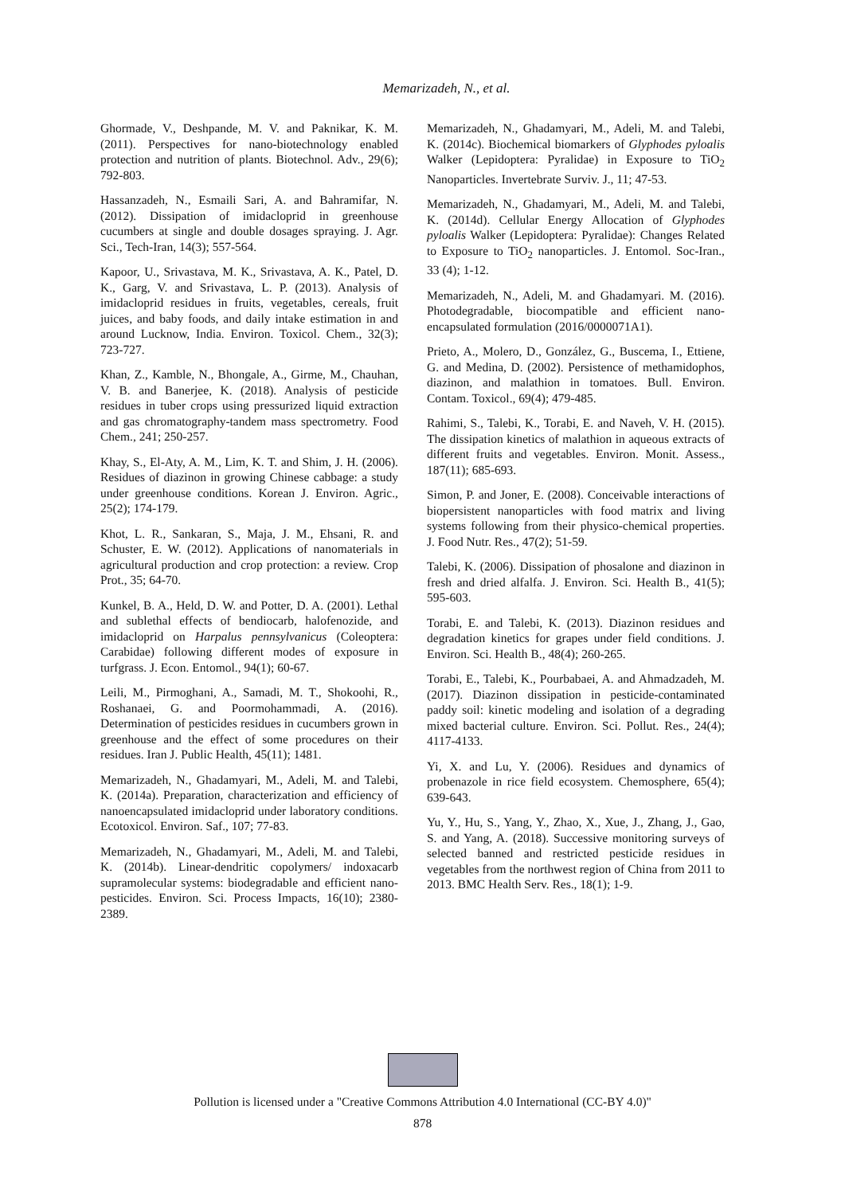Memarizadeh, N., et al.
Ghormade, V., Deshpande, M. V. and Paknikar, K. M. (2011). Perspectives for nano-biotechnology enabled protection and nutrition of plants. Biotechnol. Adv., 29(6); 792-803.
Hassanzadeh, N., Esmaili Sari, A. and Bahramifar, N. (2012). Dissipation of imidacloprid in greenhouse cucumbers at single and double dosages spraying. J. Agr. Sci., Tech-Iran, 14(3); 557-564.
Kapoor, U., Srivastava, M. K., Srivastava, A. K., Patel, D. K., Garg, V. and Srivastava, L. P. (2013). Analysis of imidacloprid residues in fruits, vegetables, cereals, fruit juices, and baby foods, and daily intake estimation in and around Lucknow, India. Environ. Toxicol. Chem., 32(3); 723-727.
Khan, Z., Kamble, N., Bhongale, A., Girme, M., Chauhan, V. B. and Banerjee, K. (2018). Analysis of pesticide residues in tuber crops using pressurized liquid extraction and gas chromatography-tandem mass spectrometry. Food Chem., 241; 250-257.
Khay, S., El-Aty, A. M., Lim, K. T. and Shim, J. H. (2006). Residues of diazinon in growing Chinese cabbage: a study under greenhouse conditions. Korean J. Environ. Agric., 25(2); 174-179.
Khot, L. R., Sankaran, S., Maja, J. M., Ehsani, R. and Schuster, E. W. (2012). Applications of nanomaterials in agricultural production and crop protection: a review. Crop Prot., 35; 64-70.
Kunkel, B. A., Held, D. W. and Potter, D. A. (2001). Lethal and sublethal effects of bendiocarb, halofenozide, and imidacloprid on Harpalus pennsylvanicus (Coleoptera: Carabidae) following different modes of exposure in turfgrass. J. Econ. Entomol., 94(1); 60-67.
Leili, M., Pirmoghani, A., Samadi, M. T., Shokoohi, R., Roshanaei, G. and Poormohammadi, A. (2016). Determination of pesticides residues in cucumbers grown in greenhouse and the effect of some procedures on their residues. Iran J. Public Health, 45(11); 1481.
Memarizadeh, N., Ghadamyari, M., Adeli, M. and Talebi, K. (2014a). Preparation, characterization and efficiency of nanoencapsulated imidacloprid under laboratory conditions. Ecotoxicol. Environ. Saf., 107; 77-83.
Memarizadeh, N., Ghadamyari, M., Adeli, M. and Talebi, K. (2014b). Linear-dendritic copolymers/ indoxacarb supramolecular systems: biodegradable and efficient nano-pesticides. Environ. Sci. Process Impacts, 16(10); 2380-2389.
Memarizadeh, N., Ghadamyari, M., Adeli, M. and Talebi, K. (2014c). Biochemical biomarkers of Glyphodes pyloalis Walker (Lepidoptera: Pyralidae) in Exposure to TiO<sub>2</sub> Nanoparticles. Invertebrate Surviv. J., 11; 47-53.
Memarizadeh, N., Ghadamyari, M., Adeli, M. and Talebi, K. (2014d). Cellular Energy Allocation of Glyphodes pyloalis Walker (Lepidoptera: Pyralidae): Changes Related to Exposure to TiO<sub>2</sub> nanoparticles. J. Entomol. Soc-Iran., 33 (4); 1-12.
Memarizadeh, N., Adeli, M. and Ghadamyari. M. (2016). Photodegradable, biocompatible and efficient nano-encapsulated formulation (2016/0000071A1).
Prieto, A., Molero, D., González, G., Buscema, I., Ettiene, G. and Medina, D. (2002). Persistence of methamidophos, diazinon, and malathion in tomatoes. Bull. Environ. Contam. Toxicol., 69(4); 479-485.
Rahimi, S., Talebi, K., Torabi, E. and Naveh, V. H. (2015). The dissipation kinetics of malathion in aqueous extracts of different fruits and vegetables. Environ. Monit. Assess., 187(11); 685-693.
Simon, P. and Joner, E. (2008). Conceivable interactions of biopersistent nanoparticles with food matrix and living systems following from their physico-chemical properties. J. Food Nutr. Res., 47(2); 51-59.
Talebi, K. (2006). Dissipation of phosalone and diazinon in fresh and dried alfalfa. J. Environ. Sci. Health B., 41(5); 595-603.
Torabi, E. and Talebi, K. (2013). Diazinon residues and degradation kinetics for grapes under field conditions. J. Environ. Sci. Health B., 48(4); 260-265.
Torabi, E., Talebi, K., Pourbabaei, A. and Ahmadzadeh, M. (2017). Diazinon dissipation in pesticide-contaminated paddy soil: kinetic modeling and isolation of a degrading mixed bacterial culture. Environ. Sci. Pollut. Res., 24(4); 4117-4133.
Yi, X. and Lu, Y. (2006). Residues and dynamics of probenazole in rice field ecosystem. Chemosphere, 65(4); 639-643.
Yu, Y., Hu, S., Yang, Y., Zhao, X., Xue, J., Zhang, J., Gao, S. and Yang, A. (2018). Successive monitoring surveys of selected banned and restricted pesticide residues in vegetables from the northwest region of China from 2011 to 2013. BMC Health Serv. Res., 18(1); 1-9.
Pollution is licensed under a "Creative Commons Attribution 4.0 International (CC-BY 4.0)"
878